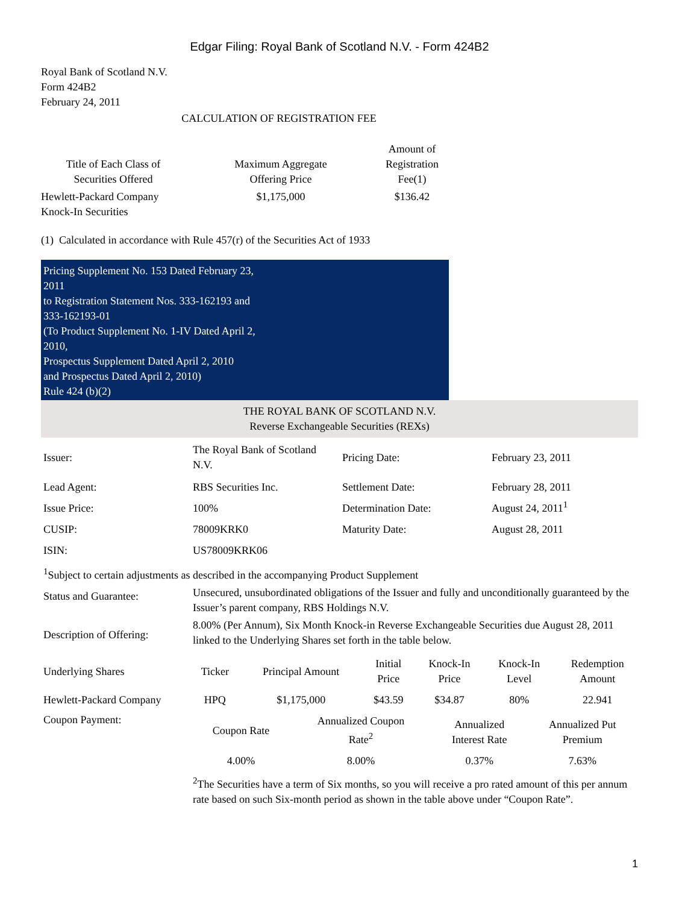Edgar Filing: Royal Bank of Scotland N.V. - Form 424B2
Royal Bank of Scotland N.V.
Form 424B2
February 24, 2011
CALCULATION OF REGISTRATION FEE
| Title of Each Class of Securities Offered | Maximum Aggregate Offering Price | Amount of Registration Fee(1) |
| --- | --- | --- |
| Hewlett-Packard Company Knock-In Securities | $1,175,000 | $136.42 |
(1) Calculated in accordance with Rule 457(r) of the Securities Act of 1933
Pricing Supplement No. 153 Dated February 23,
2011
to Registration Statement Nos. 333-162193 and
333-162193-01
(To Product Supplement No. 1-IV Dated April 2,
2010,
Prospectus Supplement Dated April 2, 2010
and Prospectus Dated April 2, 2010)
Rule 424 (b)(2)
THE ROYAL BANK OF SCOTLAND N.V.
Reverse Exchangeable Securities (REXs)
| Issuer: | The Royal Bank of Scotland N.V. | Pricing Date: | February 23, 2011 |
| Lead Agent: | RBS Securities Inc. | Settlement Date: | February 28, 2011 |
| Issue Price: | 100% | Determination Date: | August 24, 2011<sup>1</sup> |
| CUSIP: | 78009KRK0 | Maturity Date: | August 28, 2011 |
| ISIN: | US78009KRK06 | | |
| <sup>1</sup> Subject to certain adjustments as described in the accompanying Product Supplement | | | |
| Status and Guarantee: | Unsecured, unsubordinated obligations of the Issuer and fully and unconditionally guaranteed by the Issuer’s parent company, RBS Holdings N.V. | | |
| Description of Offering: | 8.00% (Per Annum), Six Month Knock-in Reverse Exchangeable Securities due August 28, 2011 linked to the Underlying Shares set forth in the table below. | | |
| Underlying Shares | Ticker | Principal Amount | Initial Price | Knock-In Price | Knock-In Level | Redemption Amount |
| --- | --- | --- | --- | --- | --- | --- |
| Hewlett-Packard Company | HPQ | $1,175,000 | $43.59 | $34.87 | 80% | 22.941 |
| Coupon Payment: | / Coupon Rate / Annualized Coupon Rate<sup>2</sup> / Annualized Interest Rate / Annualized Put Premium / / --- / --- / --- / --- / / 4.00% / 8.00% / 0.37% / 7.63% / <sup>2</sup> The Securities have a term of Six months, so you will receive a pro rated amount of this per annum rate based on such Six-month period as shown in the table above under “Coupon Rate”. |
1